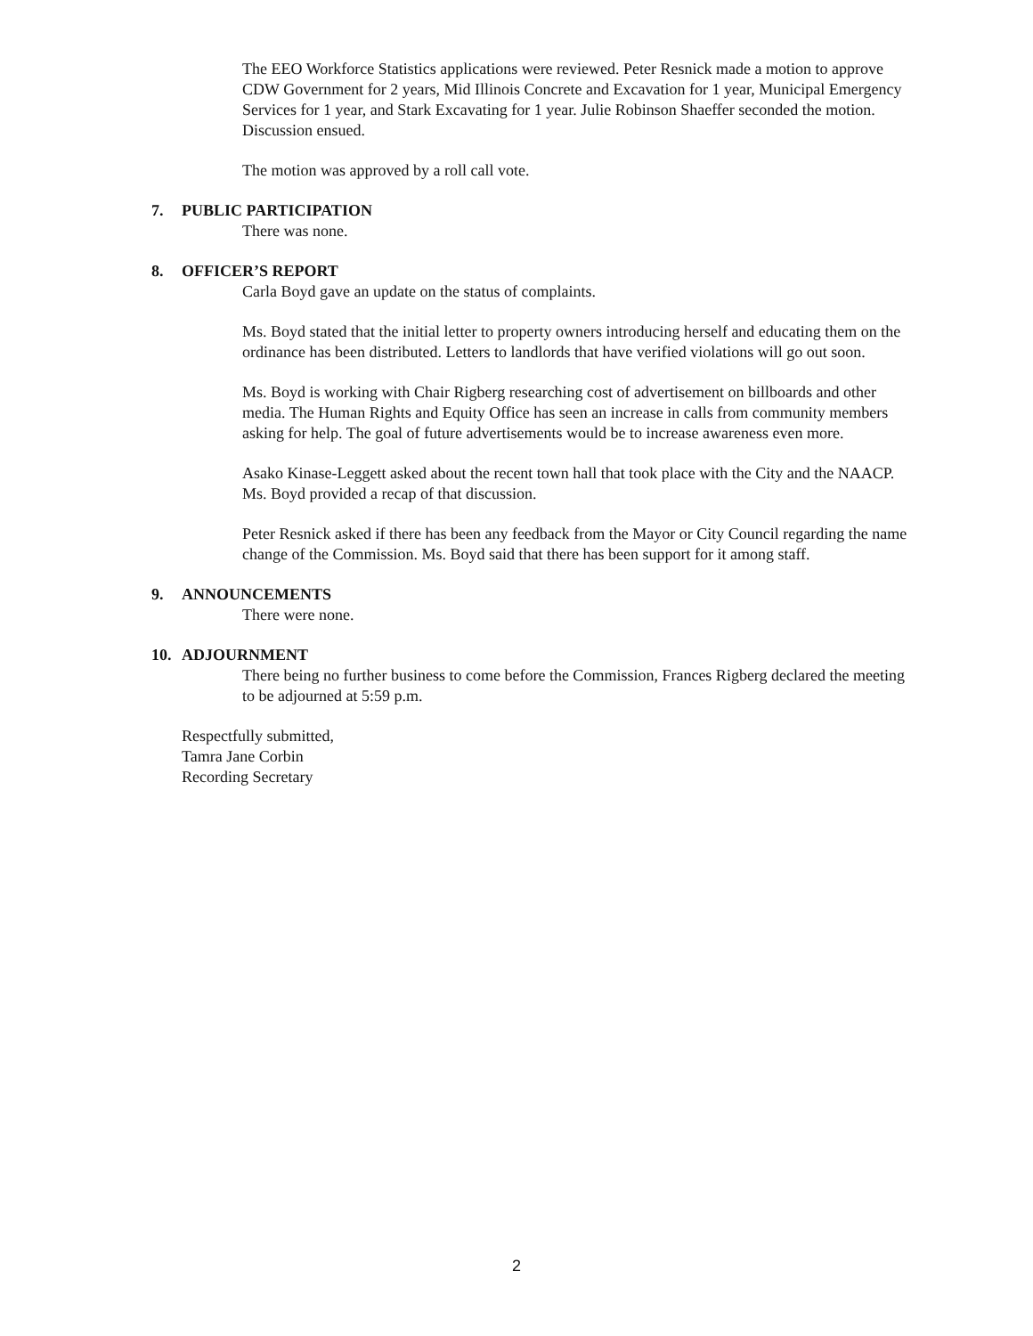The EEO Workforce Statistics applications were reviewed. Peter Resnick made a motion to approve CDW Government for 2 years, Mid Illinois Concrete and Excavation for 1 year, Municipal Emergency Services for 1 year, and Stark Excavating for 1 year. Julie Robinson Shaeffer seconded the motion. Discussion ensued.
The motion was approved by a roll call vote.
7. PUBLIC PARTICIPATION
There was none.
8. OFFICER’S REPORT
Carla Boyd gave an update on the status of complaints.
Ms. Boyd stated that the initial letter to property owners introducing herself and educating them on the ordinance has been distributed. Letters to landlords that have verified violations will go out soon.
Ms. Boyd is working with Chair Rigberg researching cost of advertisement on billboards and other media. The Human Rights and Equity Office has seen an increase in calls from community members asking for help. The goal of future advertisements would be to increase awareness even more.
Asako Kinase-Leggett asked about the recent town hall that took place with the City and the NAACP. Ms. Boyd provided a recap of that discussion.
Peter Resnick asked if there has been any feedback from the Mayor or City Council regarding the name change of the Commission. Ms. Boyd said that there has been support for it among staff.
9. ANNOUNCEMENTS
There were none.
10. ADJOURNMENT
There being no further business to come before the Commission, Frances Rigberg declared the meeting to be adjourned at 5:59 p.m.
Respectfully submitted,
Tamra Jane Corbin
Recording Secretary
2